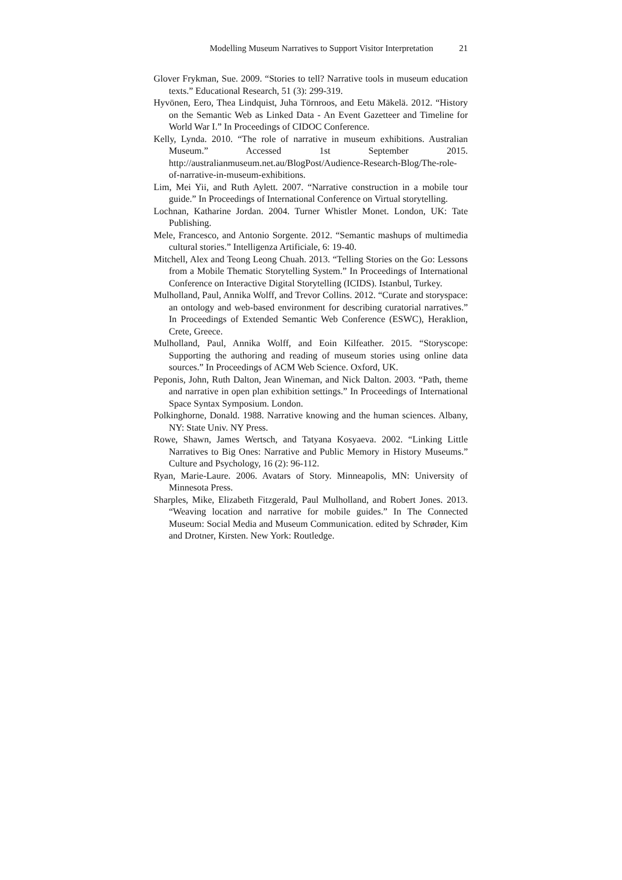Modelling Museum Narratives to Support Visitor Interpretation 21
Glover Frykman, Sue. 2009. “Stories to tell? Narrative tools in museum education texts.” Educational Research, 51 (3): 299-319.
Hyvönen, Eero, Thea Lindquist, Juha Törnroos, and Eetu Mäkelä. 2012. “History on the Semantic Web as Linked Data - An Event Gazetteer and Timeline for World War I.” In Proceedings of CIDOC Conference.
Kelly, Lynda. 2010. “The role of narrative in museum exhibitions. Australian Museum.” Accessed 1st September 2015. http://australianmuseum.net.au/BlogPost/Audience-Research-Blog/The-role-of-narrative-in-museum-exhibitions.
Lim, Mei Yii, and Ruth Aylett. 2007. “Narrative construction in a mobile tour guide.” In Proceedings of International Conference on Virtual storytelling.
Lochnan, Katharine Jordan. 2004. Turner Whistler Monet. London, UK: Tate Publishing.
Mele, Francesco, and Antonio Sorgente. 2012. “Semantic mashups of multimedia cultural stories.” Intelligenza Artificiale, 6: 19-40.
Mitchell, Alex and Teong Leong Chuah. 2013. “Telling Stories on the Go: Lessons from a Mobile Thematic Storytelling System.” In Proceedings of International Conference on Interactive Digital Storytelling (ICIDS). Istanbul, Turkey.
Mulholland, Paul, Annika Wolff, and Trevor Collins. 2012. “Curate and storyspace: an ontology and web-based environment for describing curatorial narratives.” In Proceedings of Extended Semantic Web Conference (ESWC), Heraklion, Crete, Greece.
Mulholland, Paul, Annika Wolff, and Eoin Kilfeather. 2015. “Storyscope: Supporting the authoring and reading of museum stories using online data sources.” In Proceedings of ACM Web Science. Oxford, UK.
Peponis, John, Ruth Dalton, Jean Wineman, and Nick Dalton. 2003. “Path, theme and narrative in open plan exhibition settings.” In Proceedings of International Space Syntax Symposium. London.
Polkinghorne, Donald. 1988. Narrative knowing and the human sciences. Albany, NY: State Univ. NY Press.
Rowe, Shawn, James Wertsch, and Tatyana Kosyaeva. 2002. “Linking Little Narratives to Big Ones: Narrative and Public Memory in History Museums.” Culture and Psychology, 16 (2): 96-112.
Ryan, Marie-Laure. 2006. Avatars of Story. Minneapolis, MN: University of Minnesota Press.
Sharples, Mike, Elizabeth Fitzgerald, Paul Mulholland, and Robert Jones. 2013. “Weaving location and narrative for mobile guides.” In The Connected Museum: Social Media and Museum Communication. edited by Schrøder, Kim and Drotner, Kirsten. New York: Routledge.